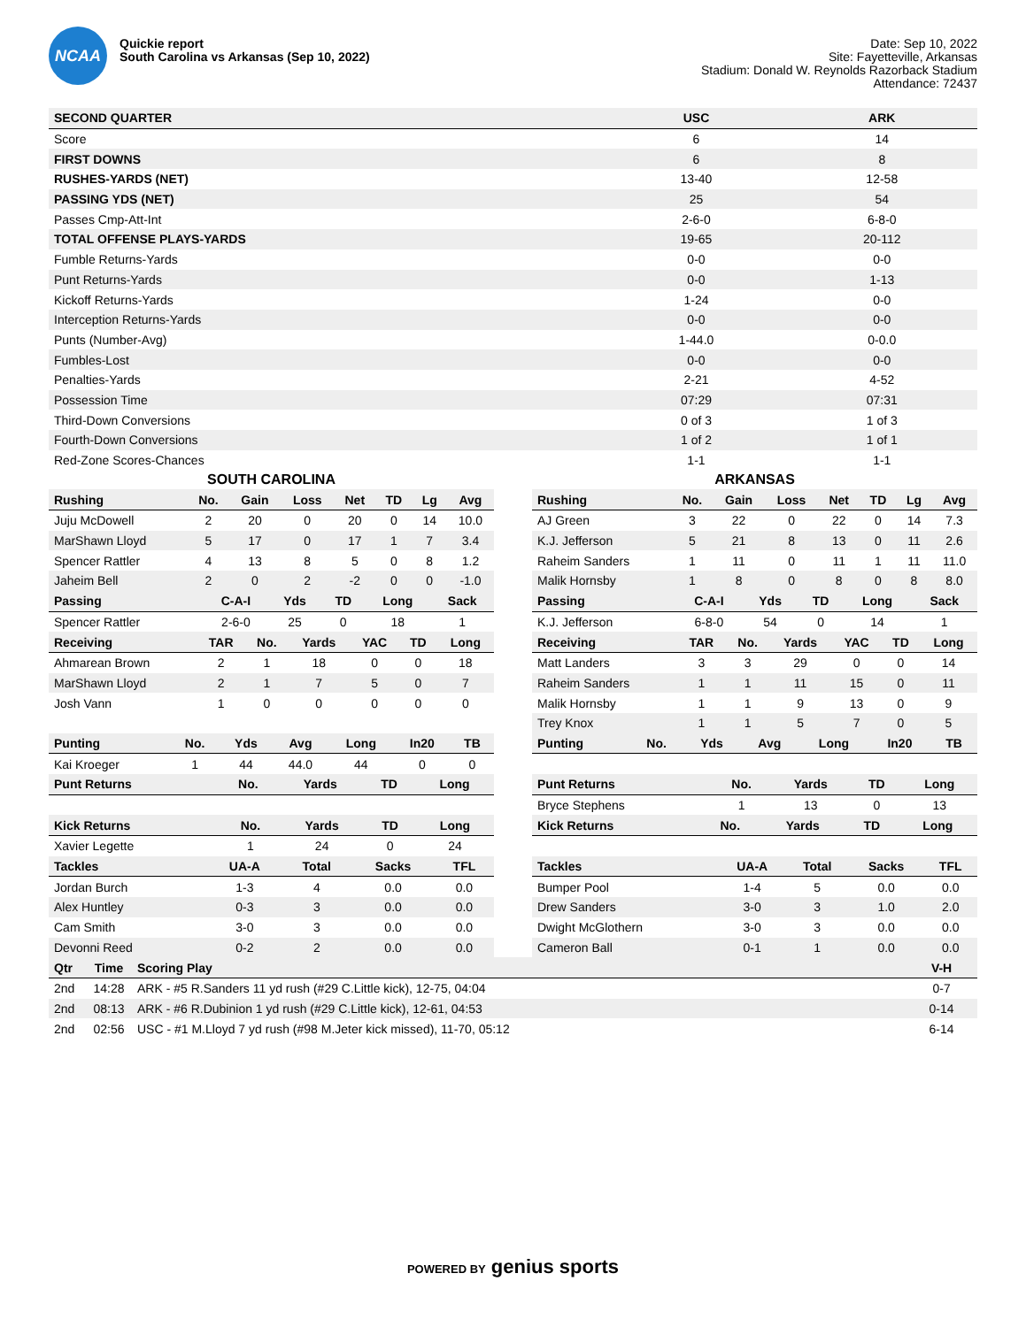NCAA
Quickie report
South Carolina vs Arkansas (Sep 10, 2022)
Date: Sep 10, 2022
Site: Fayetteville, Arkansas
Stadium: Donald W. Reynolds Razorback Stadium
Attendance: 72437
| SECOND QUARTER | USC | ARK |
| --- | --- | --- |
| Score | 6 | 14 |
| FIRST DOWNS | 6 | 8 |
| RUSHES-YARDS (NET) | 13-40 | 12-58 |
| PASSING YDS (NET) | 25 | 54 |
| Passes Cmp-Att-Int | 2-6-0 | 6-8-0 |
| TOTAL OFFENSE PLAYS-YARDS | 19-65 | 20-112 |
| Fumble Returns-Yards | 0-0 | 0-0 |
| Punt Returns-Yards | 0-0 | 1-13 |
| Kickoff Returns-Yards | 1-24 | 0-0 |
| Interception Returns-Yards | 0-0 | 0-0 |
| Punts (Number-Avg) | 1-44.0 | 0-0.0 |
| Fumbles-Lost | 0-0 | 0-0 |
| Penalties-Yards | 2-21 | 4-52 |
| Possession Time | 07:29 | 07:31 |
| Third-Down Conversions | 0 of 3 | 1 of 3 |
| Fourth-Down Conversions | 1 of 2 | 1 of 1 |
| Red-Zone Scores-Chances | 1-1 | 1-1 |
SOUTH CAROLINA
| Rushing | No. | Gain | Loss | Net | TD | Lg | Avg |
| --- | --- | --- | --- | --- | --- | --- | --- |
| Juju McDowell | 2 | 20 | 0 | 20 | 0 | 14 | 10.0 |
| MarShawn Lloyd | 5 | 17 | 0 | 17 | 1 | 7 | 3.4 |
| Spencer Rattler | 4 | 13 | 8 | 5 | 0 | 8 | 1.2 |
| Jaheim Bell | 2 | 0 | 2 | -2 | 0 | 0 | -1.0 |
| Passing | C-A-I | Yds | TD | Long | Sack |
| --- | --- | --- | --- | --- | --- |
| Spencer Rattler | 2-6-0 | 25 | 0 | 18 | 1 |
| Receiving | TAR | No. | Yards | YAC | TD | Long |
| --- | --- | --- | --- | --- | --- | --- |
| Ahmarean Brown | 2 | 1 | 18 | 0 | 0 | 18 |
| MarShawn Lloyd | 2 | 1 | 7 | 5 | 0 | 7 |
| Josh Vann | 1 | 0 | 0 | 0 | 0 | 0 |
| Punting | No. | Yds | Avg | Long | In20 | TB |
| --- | --- | --- | --- | --- | --- | --- |
| Kai Kroeger | 1 | 44 | 44.0 | 44 | 0 | 0 |
| Punt Returns | No. | Yards | TD | Long |
| --- | --- | --- | --- | --- |
| Kick Returns | No. | Yards | TD | Long |
| --- | --- | --- | --- | --- |
| Xavier Legette | 1 | 24 | 0 | 24 |
| Tackles | UA-A | Total | Sacks | TFL |
| --- | --- | --- | --- | --- |
| Jordan Burch | 1-3 | 4 | 0.0 | 0.0 |
| Alex Huntley | 0-3 | 3 | 0.0 | 0.0 |
| Cam Smith | 3-0 | 3 | 0.0 | 0.0 |
| Devonni Reed | 0-2 | 2 | 0.0 | 0.0 |
ARKANSAS
| Rushing | No. | Gain | Loss | Net | TD | Lg | Avg |
| --- | --- | --- | --- | --- | --- | --- | --- |
| AJ Green | 3 | 22 | 0 | 22 | 0 | 14 | 7.3 |
| K.J. Jefferson | 5 | 21 | 8 | 13 | 0 | 11 | 2.6 |
| Raheim Sanders | 1 | 11 | 0 | 11 | 1 | 11 | 11.0 |
| Malik Hornsby | 1 | 8 | 0 | 8 | 0 | 8 | 8.0 |
| Passing | C-A-I | Yds | TD | Long | Sack |
| --- | --- | --- | --- | --- | --- |
| K.J. Jefferson | 6-8-0 | 54 | 0 | 14 | 1 |
| Receiving | TAR | No. | Yards | YAC | TD | Long |
| --- | --- | --- | --- | --- | --- | --- |
| Matt Landers | 3 | 3 | 29 | 0 | 0 | 14 |
| Raheim Sanders | 1 | 1 | 11 | 15 | 0 | 11 |
| Malik Hornsby | 1 | 1 | 9 | 13 | 0 | 9 |
| Trey Knox | 1 | 1 | 5 | 7 | 0 | 5 |
| Punting | No. | Yds | Avg | Long | In20 | TB |
| --- | --- | --- | --- | --- | --- | --- |
| Punt Returns | No. | Yards | TD | Long |
| --- | --- | --- | --- | --- |
| Bryce Stephens | 1 | 13 | 0 | 13 |
| Kick Returns | No. | Yards | TD | Long |
| --- | --- | --- | --- | --- |
| Tackles | UA-A | Total | Sacks | TFL |
| --- | --- | --- | --- | --- |
| Bumper Pool | 1-4 | 5 | 0.0 | 0.0 |
| Drew Sanders | 3-0 | 3 | 1.0 | 2.0 |
| Dwight McGlothern | 3-0 | 3 | 0.0 | 0.0 |
| Cameron Ball | 0-1 | 1 | 0.0 | 0.0 |
| Qtr | Time | Scoring Play | V-H |
| --- | --- | --- | --- |
| 2nd | 14:28 | ARK - #5 R.Sanders 11 yd rush (#29 C.Little kick), 12-75, 04:04 | 0-7 |
| 2nd | 08:13 | ARK - #6 R.Dubinion 1 yd rush (#29 C.Little kick), 12-61, 04:53 | 0-14 |
| 2nd | 02:56 | USC - #1 M.Lloyd 7 yd rush (#98 M.Jeter kick missed), 11-70, 05:12 | 6-14 |
POWERED BY genius sports